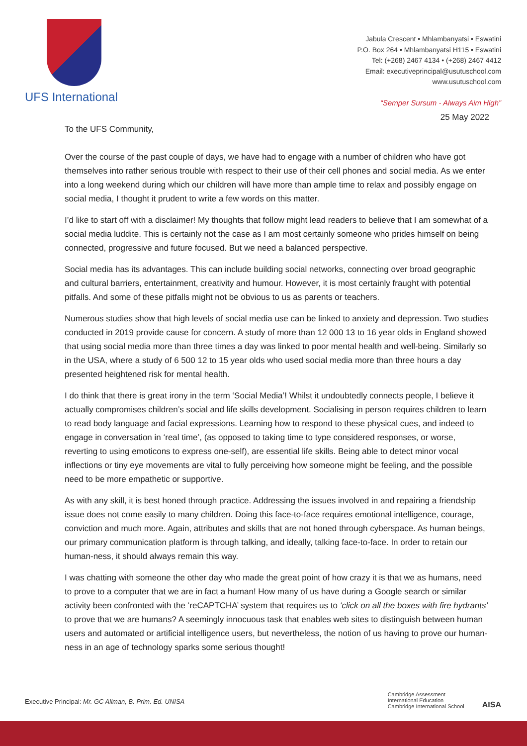UFS International
Jabula Crescent • Mhlambanyatsi • Eswatini
P.O. Box 264 • Mhlambanyatsi H115 • Eswatini
Tel: (+268) 2467 4134 • (+268) 2467 4412
Email: executiveprincipal@usutuschool.com
www.usutuschool.com
“Semper Sursum - Always Aim High”
25 May 2022
To the UFS Community,
Over the course of the past couple of days, we have had to engage with a number of children who have got themselves into rather serious trouble with respect to their use of their cell phones and social media. As we enter into a long weekend during which our children will have more than ample time to relax and possibly engage on social media, I thought it prudent to write a few words on this matter.
I’d like to start off with a disclaimer! My thoughts that follow might lead readers to believe that I am somewhat of a social media luddite. This is certainly not the case as I am most certainly someone who prides himself on being connected, progressive and future focused. But we need a balanced perspective.
Social media has its advantages. This can include building social networks, connecting over broad geographic and cultural barriers, entertainment, creativity and humour. However, it is most certainly fraught with potential pitfalls. And some of these pitfalls might not be obvious to us as parents or teachers.
Numerous studies show that high levels of social media use can be linked to anxiety and depression. Two studies conducted in 2019 provide cause for concern. A study of more than 12 000 13 to 16 year olds in England showed that using social media more than three times a day was linked to poor mental health and well-being. Similarly so in the USA, where a study of 6 500 12 to 15 year olds who used social media more than three hours a day presented heightened risk for mental health.
I do think that there is great irony in the term ‘Social Media’! Whilst it undoubtedly connects people, I believe it actually compromises children’s social and life skills development. Socialising in person requires children to learn to read body language and facial expressions. Learning how to respond to these physical cues, and indeed to engage in conversation in ‘real time’, (as opposed to taking time to type considered responses, or worse, reverting to using emoticons to express one-self), are essential life skills. Being able to detect minor vocal inflections or tiny eye movements are vital to fully perceiving how someone might be feeling, and the possible need to be more empathetic or supportive.
As with any skill, it is best honed through practice. Addressing the issues involved in and repairing a friendship issue does not come easily to many children. Doing this face-to-face requires emotional intelligence, courage, conviction and much more. Again, attributes and skills that are not honed through cyberspace. As human beings, our primary communication platform is through talking, and ideally, talking face-to-face. In order to retain our human-ness, it should always remain this way.
I was chatting with someone the other day who made the great point of how crazy it is that we as humans, need to prove to a computer that we are in fact a human! How many of us have during a Google search or similar activity been confronted with the ‘reCAPTCHA’ system that requires us to ‘click on all the boxes with fire hydrants’ to prove that we are humans? A seemingly innocuous task that enables web sites to distinguish between human users and automated or artificial intelligence users, but nevertheless, the notion of us having to prove our human-ness in an age of technology sparks some serious thought!
Executive Principal: Mr. GC Allman, B. Prim. Ed. UNISA
Cambridge Assessment
International Education
Cambridge International School
AISA